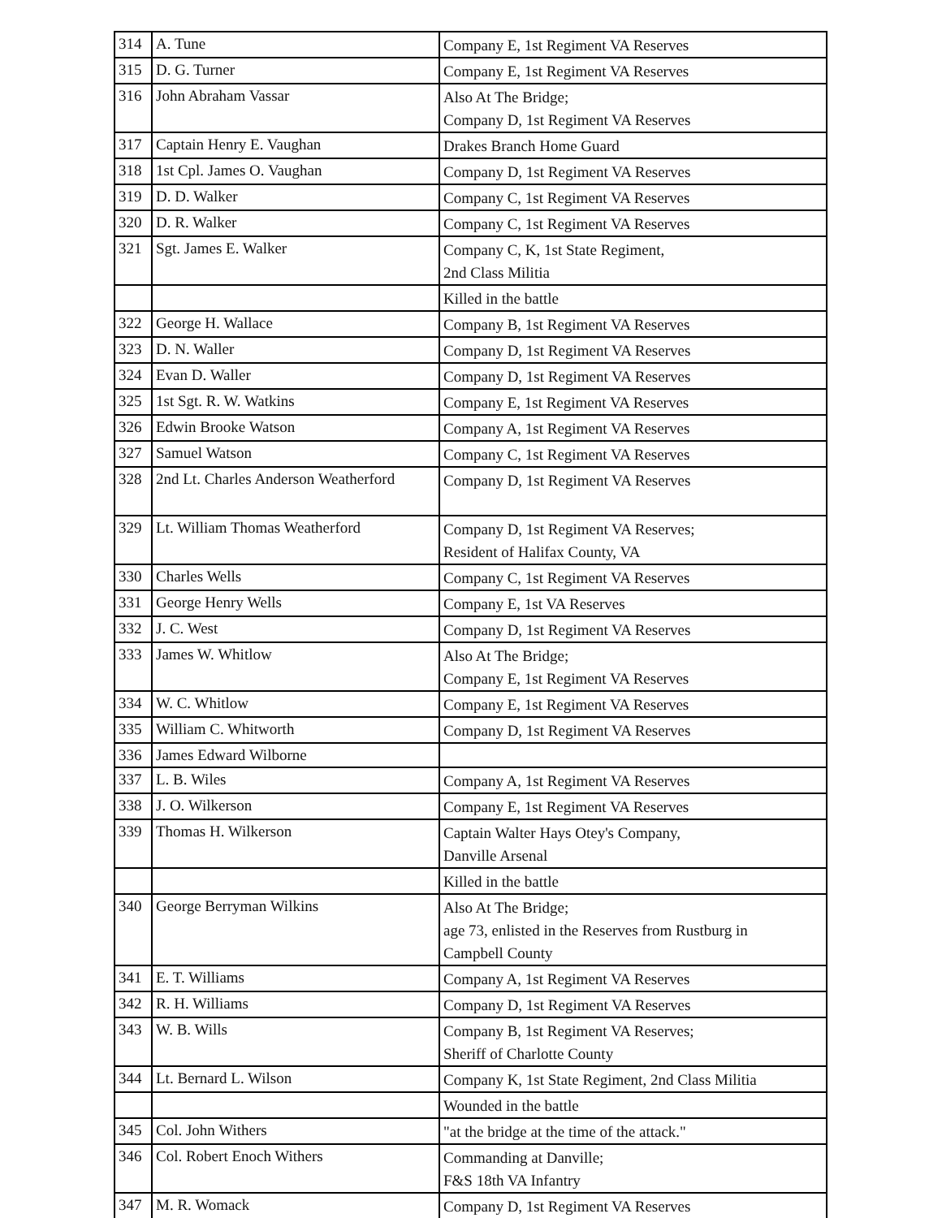| 314 | A. Tune | Company E, 1st Regiment VA Reserves |
| 315 | D. G. Turner | Company E, 1st Regiment VA Reserves |
| 316 | John Abraham Vassar | Also At The Bridge; Company D, 1st Regiment VA Reserves |
| 317 | Captain Henry E. Vaughan | Drakes Branch Home Guard |
| 318 | 1st Cpl. James O. Vaughan | Company D, 1st Regiment VA Reserves |
| 319 | D. D. Walker | Company C, 1st Regiment VA Reserves |
| 320 | D. R. Walker | Company C, 1st Regiment VA Reserves |
| 321 | Sgt. James E. Walker | Company C, K, 1st State Regiment, 2nd Class Militia |
| | | Killed in the battle |
| 322 | George H. Wallace | Company B, 1st Regiment VA Reserves |
| 323 | D. N. Waller | Company D, 1st Regiment VA Reserves |
| 324 | Evan D. Waller | Company D, 1st Regiment VA Reserves |
| 325 | 1st Sgt. R. W. Watkins | Company E, 1st Regiment VA Reserves |
| 326 | Edwin Brooke Watson | Company A, 1st Regiment VA Reserves |
| 327 | Samuel Watson | Company C, 1st Regiment VA Reserves |
| 328 | 2nd Lt. Charles Anderson Weatherford | Company D, 1st Regiment VA Reserves |
| 329 | Lt. William Thomas Weatherford | Company D, 1st Regiment VA Reserves; Resident of Halifax County, VA |
| 330 | Charles Wells | Company C, 1st Regiment VA Reserves |
| 331 | George Henry Wells | Company E, 1st VA Reserves |
| 332 | J. C. West | Company D, 1st Regiment VA Reserves |
| 333 | James W. Whitlow | Also At The Bridge; Company E, 1st Regiment VA Reserves |
| 334 | W. C. Whitlow | Company E, 1st Regiment VA Reserves |
| 335 | William C. Whitworth | Company D, 1st Regiment VA Reserves |
| 336 | James Edward Wilborne | |
| 337 | L. B. Wiles | Company A, 1st Regiment VA Reserves |
| 338 | J. O. Wilkerson | Company E, 1st Regiment VA Reserves |
| 339 | Thomas H. Wilkerson | Captain Walter Hays Otey's Company, Danville Arsenal |
| | | Killed in the battle |
| 340 | George Berryman Wilkins | Also At The Bridge; age 73, enlisted in the Reserves from Rustburg in Campbell County |
| 341 | E. T. Williams | Company A, 1st Regiment VA Reserves |
| 342 | R. H. Williams | Company D, 1st Regiment VA Reserves |
| 343 | W. B. Wills | Company B, 1st Regiment VA Reserves; Sheriff of Charlotte County |
| 344 | Lt. Bernard L. Wilson | Company K, 1st State Regiment, 2nd Class Militia |
| | | Wounded in the battle |
| 345 | Col. John Withers | "at the bridge at the time of the attack." |
| 346 | Col. Robert Enoch Withers | Commanding at Danville; F&S 18th VA Infantry |
| 347 | M. R. Womack | Company D, 1st Regiment VA Reserves |